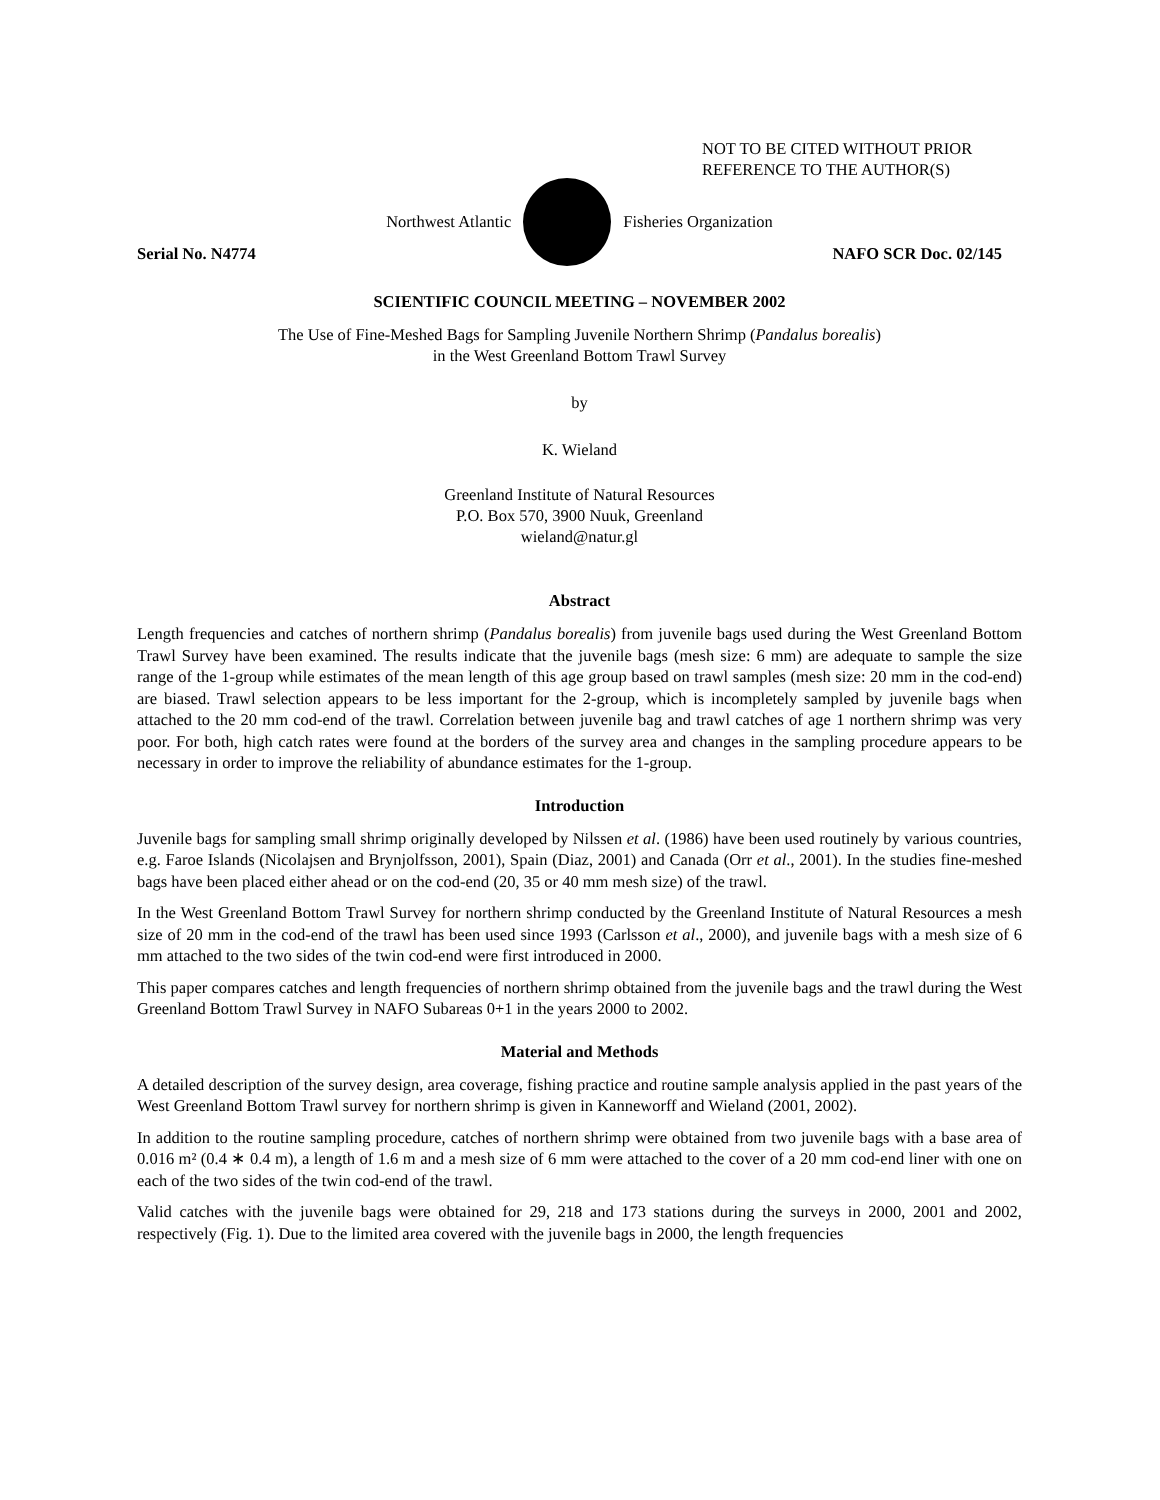NOT TO BE CITED WITHOUT PRIOR
REFERENCE TO THE AUTHOR(S)
Northwest Atlantic Fisheries Organization
Serial No. N4774 NAFO SCR Doc. 02/145
SCIENTIFIC COUNCIL MEETING – NOVEMBER 2002
The Use of Fine-Meshed Bags for Sampling Juvenile Northern Shrimp (Pandalus borealis)
in the West Greenland Bottom Trawl Survey
by
K. Wieland
Greenland Institute of Natural Resources
P.O. Box 570, 3900 Nuuk, Greenland
wieland@natur.gl
Abstract
Length frequencies and catches of northern shrimp (Pandalus borealis) from juvenile bags used during the West Greenland Bottom Trawl Survey have been examined. The results indicate that the juvenile bags (mesh size: 6 mm) are adequate to sample the size range of the 1-group while estimates of the mean length of this age group based on trawl samples (mesh size: 20 mm in the cod-end) are biased. Trawl selection appears to be less important for the 2-group, which is incompletely sampled by juvenile bags when attached to the 20 mm cod-end of the trawl. Correlation between juvenile bag and trawl catches of age 1 northern shrimp was very poor. For both, high catch rates were found at the borders of the survey area and changes in the sampling procedure appears to be necessary in order to improve the reliability of abundance estimates for the 1-group.
Introduction
Juvenile bags for sampling small shrimp originally developed by Nilssen et al. (1986) have been used routinely by various countries, e.g. Faroe Islands (Nicolajsen and Brynjolfsson, 2001), Spain (Diaz, 2001) and Canada (Orr et al., 2001). In the studies fine-meshed bags have been placed either ahead or on the cod-end (20, 35 or 40 mm mesh size) of the trawl.
In the West Greenland Bottom Trawl Survey for northern shrimp conducted by the Greenland Institute of Natural Resources a mesh size of 20 mm in the cod-end of the trawl has been used since 1993 (Carlsson et al., 2000), and juvenile bags with a mesh size of 6 mm attached to the two sides of the twin cod-end were first introduced in 2000.
This paper compares catches and length frequencies of northern shrimp obtained from the juvenile bags and the trawl during the West Greenland Bottom Trawl Survey in NAFO Subareas 0+1 in the years 2000 to 2002.
Material and Methods
A detailed description of the survey design, area coverage, fishing practice and routine sample analysis applied in the past years of the West Greenland Bottom Trawl survey for northern shrimp is given in Kanneworff and Wieland (2001, 2002).
In addition to the routine sampling procedure, catches of northern shrimp were obtained from two juvenile bags with a base area of 0.016 m² (0.4 ∗ 0.4 m), a length of 1.6 m and a mesh size of 6 mm were attached to the cover of a 20 mm cod-end liner with one on each of the two sides of the twin cod-end of the trawl.
Valid catches with the juvenile bags were obtained for 29, 218 and 173 stations during the surveys in 2000, 2001 and 2002, respectively (Fig. 1). Due to the limited area covered with the juvenile bags in 2000, the length frequencies